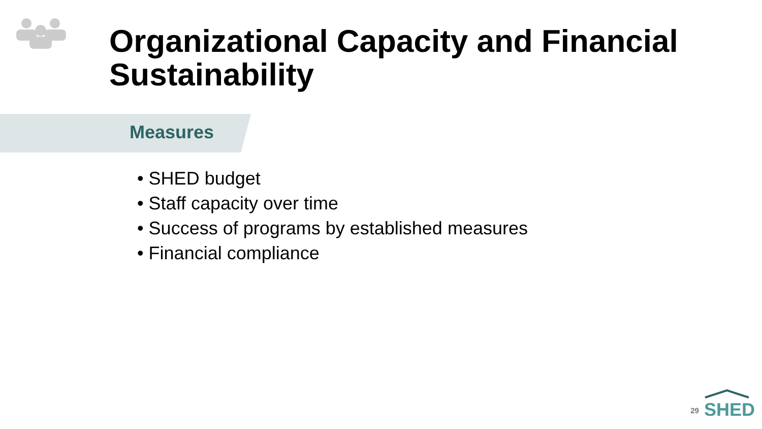Organizational Capacity and Financial Sustainability
Measures
• SHED budget
• Staff capacity over time
• Success of programs by established measures
• Financial compliance
29
SHED